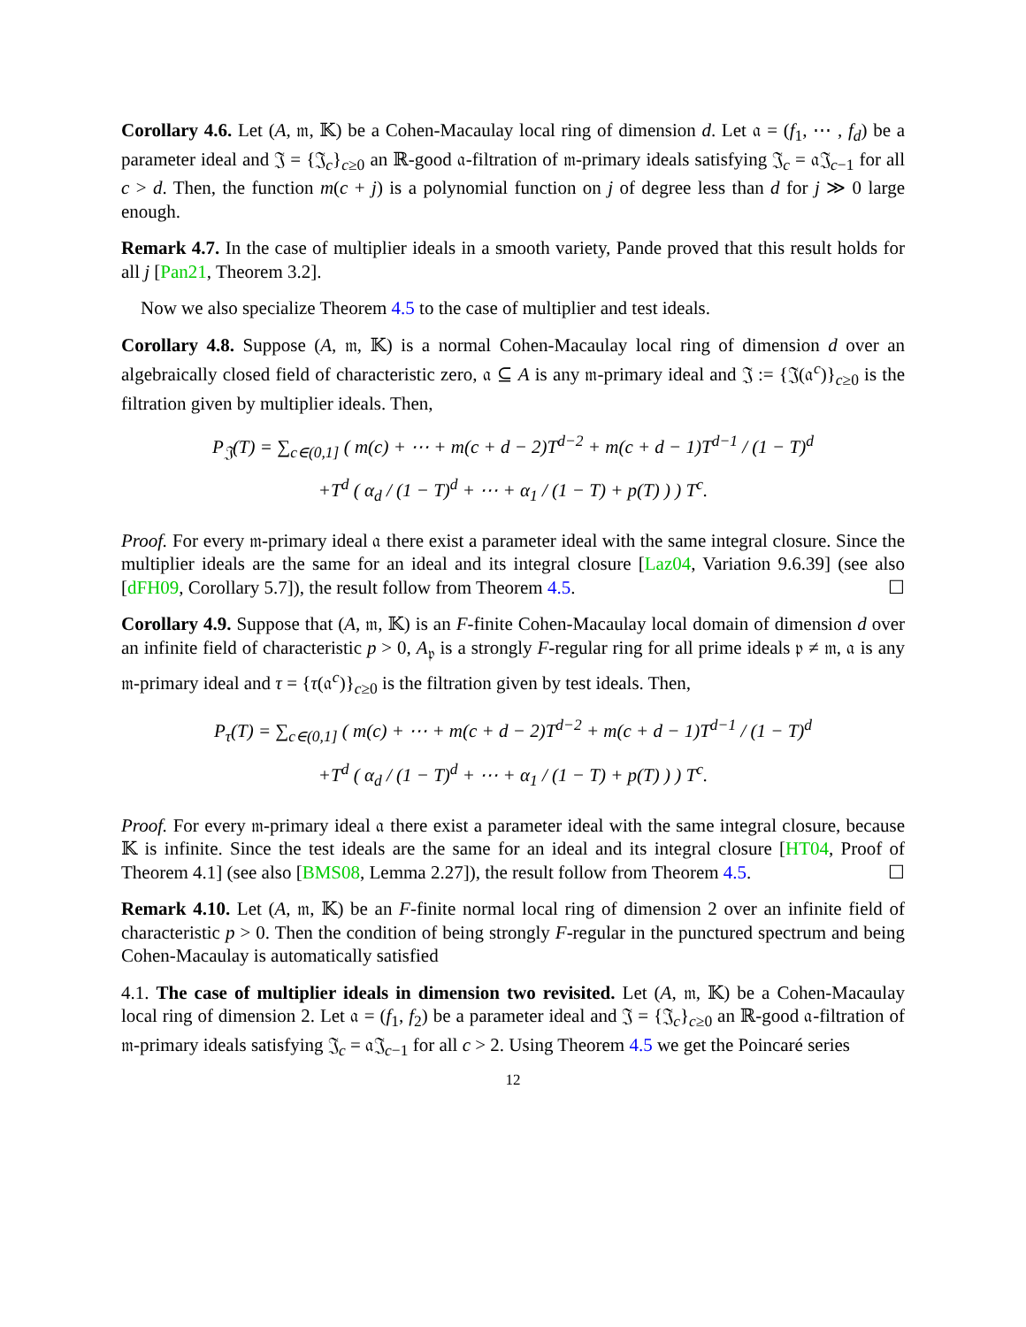Corollary 4.6. Let (A, 𝔪, 𝕂) be a Cohen-Macaulay local ring of dimension d. Let 𝔞 = (f<sub>1</sub>, ⋯ , f<sub>d</sub>) be a parameter ideal and 𝔍 = {𝔍<sub>c</sub>}<sub>c≥0</sub> an ℝ-good 𝔞-filtration of 𝔪-primary ideals satisfying 𝔍<sub>c</sub> = 𝔞𝔍<sub>c−1</sub> for all c > d. Then, the function m(c + j) is a polynomial function on j of degree less than d for j ≫ 0 large enough.
Remark 4.7. In the case of multiplier ideals in a smooth variety, Pande proved that this result holds for all j [Pan21, Theorem 3.2].
Now we also specialize Theorem 4.5 to the case of multiplier and test ideals.
Corollary 4.8. Suppose (A, 𝔪, 𝕂) is a normal Cohen-Macaulay local ring of dimension d over an algebraically closed field of characteristic zero, 𝔞 ⊆ A is any 𝔪-primary ideal and 𝔍 := {𝔍(𝔞<sup>c</sup>)}<sub>c≥0</sub> is the filtration given by multiplier ideals. Then,
P<sub>𝔍</sub>(T) = ∑<sub>c∈(0,1]</sub> ( m(c) + ⋯ + m(c + d − 2)T<sup>d−2</sup> + m(c + d − 1)T<sup>d−1</sup> / (1 − T)<sup>d</sup>
+T<sup>d</sup> ( α<sub>d</sub> / (1 − T)<sup>d</sup> + ⋯ + α<sub>1</sub> / (1 − T) + p(T) ) ) T<sup>c</sup>.
Proof. For every 𝔪-primary ideal 𝔞 there exist a parameter ideal with the same integral closure. Since the multiplier ideals are the same for an ideal and its integral closure [Laz04, Variation 9.6.39] (see also [dFH09, Corollary 5.7]), the result follow from Theorem 4.5. ☐
Corollary 4.9. Suppose that (A, 𝔪, 𝕂) is an F-finite Cohen-Macaulay local domain of dimension d over an infinite field of characteristic p > 0, A<sub>𝔭</sub> is a strongly F-regular ring for all prime ideals 𝔭 ≠ 𝔪, 𝔞 is any 𝔪-primary ideal and τ = {τ(𝔞<sup>c</sup>)}<sub>c≥0</sub> is the filtration given by test ideals. Then,
P<sub>τ</sub>(T) = ∑<sub>c∈(0,1]</sub> ( m(c) + ⋯ + m(c + d − 2)T<sup>d−2</sup> + m(c + d − 1)T<sup>d−1</sup> / (1 − T)<sup>d</sup>
+T<sup>d</sup> ( α<sub>d</sub> / (1 − T)<sup>d</sup> + ⋯ + α<sub>1</sub> / (1 − T) + p(T) ) ) T<sup>c</sup>.
Proof. For every 𝔪-primary ideal 𝔞 there exist a parameter ideal with the same integral closure, because 𝕂 is infinite. Since the test ideals are the same for an ideal and its integral closure [HT04, Proof of Theorem 4.1] (see also [BMS08, Lemma 2.27]), the result follow from Theorem 4.5. ☐
Remark 4.10. Let (A, 𝔪, 𝕂) be an F-finite normal local ring of dimension 2 over an infinite field of characteristic p > 0. Then the condition of being strongly F-regular in the punctured spectrum and being Cohen-Macaulay is automatically satisfied
4.1. The case of multiplier ideals in dimension two revisited. Let (A, 𝔪, 𝕂) be a Cohen-Macaulay local ring of dimension 2. Let 𝔞 = (f<sub>1</sub>, f<sub>2</sub>) be a parameter ideal and 𝔍 = {𝔍<sub>c</sub>}<sub>c≥0</sub> an ℝ-good 𝔞-filtration of 𝔪-primary ideals satisfying 𝔍<sub>c</sub> = 𝔞𝔍<sub>c−1</sub> for all c > 2. Using Theorem 4.5 we get the Poincaré series
12